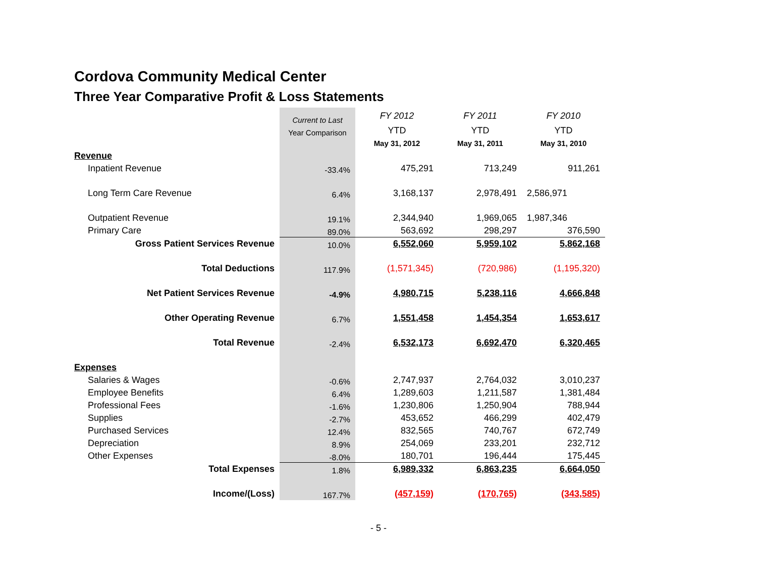Cordova Community Medical Center
Three Year Comparative Profit & Loss Statements
| | Current to Last | FY 2012 | FY 2011 | FY 2010 |
| --- | --- | --- | --- | --- |
| | Year Comparison | YTD | YTD | YTD |
| | | May 31, 2012 | May 31, 2011 | May 31, 2010 |
| Revenue | | | | |
| Inpatient Revenue | -33.4% | 475,291 | 713,249 | 911,261 |
| Long Term Care Revenue | 6.4% | 3,168,137 | 2,978,491 | 2,586,971 |
| Outpatient Revenue | 19.1% | 2,344,940 | 1,969,065 | 1,987,346 |
| Primary Care | 89.0% | 563,692 | 298,297 | 376,590 |
| Gross Patient Services Revenue | 10.0% | 6,552,060 | 5,959,102 | 5,862,168 |
| Total Deductions | 117.9% | (1,571,345) | (720,986) | (1,195,320) |
| Net Patient Services Revenue | -4.9% | 4,980,715 | 5,238,116 | 4,666,848 |
| Other Operating Revenue | 6.7% | 1,551,458 | 1,454,354 | 1,653,617 |
| Total Revenue | -2.4% | 6,532,173 | 6,692,470 | 6,320,465 |
| Expenses | | | | |
| Salaries & Wages | -0.6% | 2,747,937 | 2,764,032 | 3,010,237 |
| Employee Benefits | 6.4% | 1,289,603 | 1,211,587 | 1,381,484 |
| Professional Fees | -1.6% | 1,230,806 | 1,250,904 | 788,944 |
| Supplies | -2.7% | 453,652 | 466,299 | 402,479 |
| Purchased Services | 12.4% | 832,565 | 740,767 | 672,749 |
| Depreciation | 8.9% | 254,069 | 233,201 | 232,712 |
| Other Expenses | -8.0% | 180,701 | 196,444 | 175,445 |
| Total Expenses | 1.8% | 6,989,332 | 6,863,235 | 6,664,050 |
| Income/(Loss) | 167.7% | (457,159) | (170,765) | (343,585) |
- 5 -